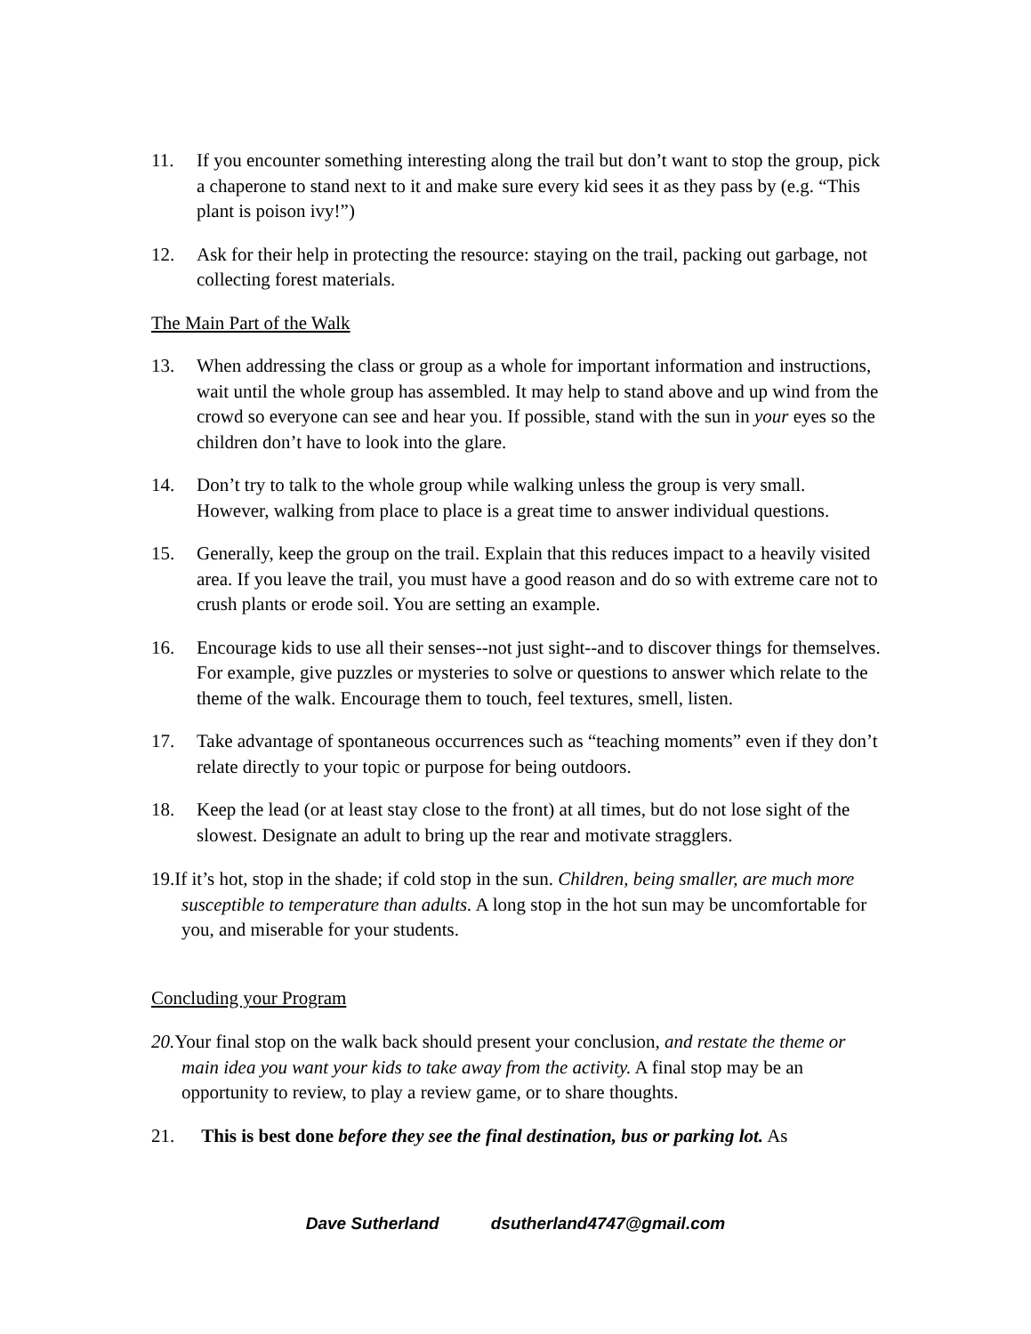11. If you encounter something interesting along the trail but don’t want to stop the group, pick a chaperone to stand next to it and make sure every kid sees it as they pass by (e.g. “This plant is poison ivy!”)
12. Ask for their help in protecting the resource: staying on the trail, packing out garbage, not collecting forest materials.
The Main Part of the Walk
13. When addressing the class or group as a whole for important information and instructions, wait until the whole group has assembled. It may help to stand above and up wind from the crowd so everyone can see and hear you. If possible, stand with the sun in your eyes so the children don’t have to look into the glare.
14. Don’t try to talk to the whole group while walking unless the group is very small. However, walking from place to place is a great time to answer individual questions.
15. Generally, keep the group on the trail. Explain that this reduces impact to a heavily visited area. If you leave the trail, you must have a good reason and do so with extreme care not to crush plants or erode soil. You are setting an example.
16. Encourage kids to use all their senses--not just sight--and to discover things for themselves. For example, give puzzles or mysteries to solve or questions to answer which relate to the theme of the walk. Encourage them to touch, feel textures, smell, listen.
17. Take advantage of spontaneous occurrences such as “teaching moments” even if they don’t relate directly to your topic or purpose for being outdoors.
18. Keep the lead (or at least stay close to the front) at all times, but do not lose sight of the slowest. Designate an adult to bring up the rear and motivate stragglers.
19.If it’s hot, stop in the shade; if cold stop in the sun. Children, being smaller, are much more susceptible to temperature than adults. A long stop in the hot sun may be uncomfortable for you, and miserable for your students.
Concluding your Program
20. Your final stop on the walk back should present your conclusion, and restate the theme or main idea you want your kids to take away from the activity. A final stop may be an opportunity to review, to play a review game, or to share thoughts.
21. This is best done before they see the final destination, bus or parking lot. As
Dave Sutherland dsutherland4747@gmail.com